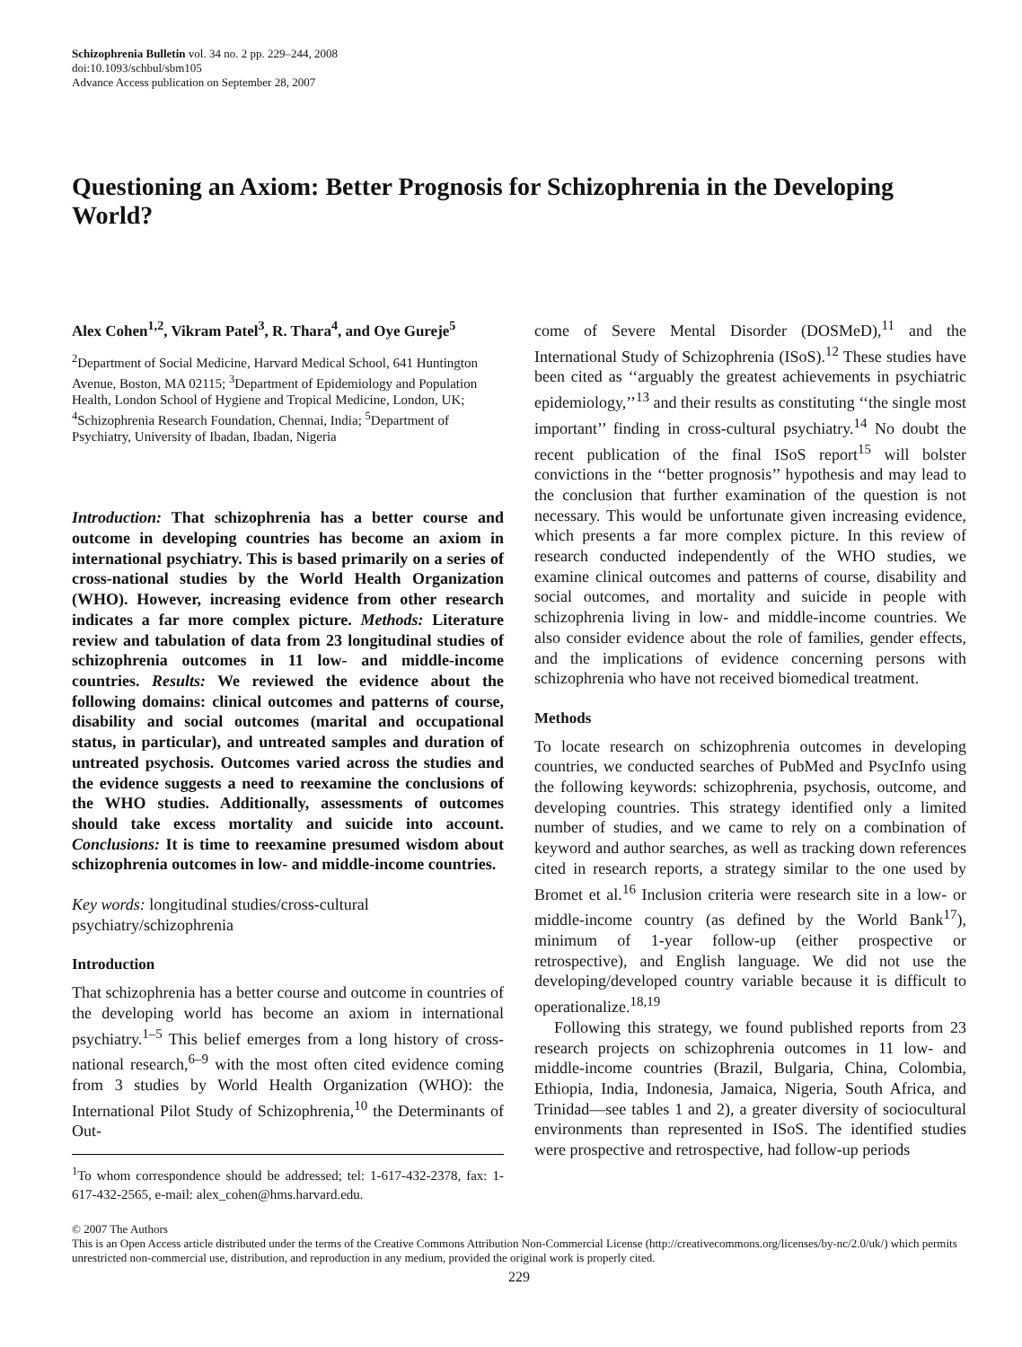Schizophrenia Bulletin vol. 34 no. 2 pp. 229–244, 2008
doi:10.1093/schbul/sbm105
Advance Access publication on September 28, 2007
Questioning an Axiom: Better Prognosis for Schizophrenia in the Developing World?
Alex Cohen<sup>1,2</sup>, Vikram Patel<sup>3</sup>, R. Thara<sup>4</sup>, and Oye Gureje<sup>5</sup>
<sup>2</sup> Department of Social Medicine, Harvard Medical School, 641 Huntington Avenue, Boston, MA 02115; <sup>3</sup>Department of Epidemiology and Population Health, London School of Hygiene and Tropical Medicine, London, UK; <sup>4</sup>Schizophrenia Research Foundation, Chennai, India; <sup>5</sup>Department of Psychiatry, University of Ibadan, Ibadan, Nigeria
Introduction: That schizophrenia has a better course and outcome in developing countries has become an axiom in international psychiatry. This is based primarily on a series of cross-national studies by the World Health Organization (WHO). However, increasing evidence from other research indicates a far more complex picture. Methods: Literature review and tabulation of data from 23 longitudinal studies of schizophrenia outcomes in 11 low- and middle-income countries. Results: We reviewed the evidence about the following domains: clinical outcomes and patterns of course, disability and social outcomes (marital and occupational status, in particular), and untreated samples and duration of untreated psychosis. Outcomes varied across the studies and the evidence suggests a need to reexamine the conclusions of the WHO studies. Additionally, assessments of outcomes should take excess mortality and suicide into account. Conclusions: It is time to reexamine presumed wisdom about schizophrenia outcomes in low- and middle-income countries.
Key words: longitudinal studies/cross-cultural psychiatry/schizophrenia
Introduction
That schizophrenia has a better course and outcome in countries of the developing world has become an axiom in international psychiatry.<sup>1–5</sup> This belief emerges from a long history of cross-national research,<sup>6–9</sup> with the most often cited evidence coming from 3 studies by World Health Organization (WHO): the International Pilot Study of Schizophrenia,<sup>10</sup> the Determinants of Out-
<sup>1</sup> To whom correspondence should be addressed; tel: 1-617-432-2378, fax: 1-617-432-2565, e-mail: alex_cohen@hms.harvard.edu.
come of Severe Mental Disorder (DOSMeD),<sup>11</sup> and the International Study of Schizophrenia (ISoS).<sup>12</sup> These studies have been cited as ‘‘arguably the greatest achievements in psychiatric epidemiology,’’<sup>13</sup> and their results as constituting ‘‘the single most important’’ finding in cross-cultural psychiatry.<sup>14</sup> No doubt the recent publication of the final ISoS report<sup>15</sup> will bolster convictions in the ‘‘better prognosis’’ hypothesis and may lead to the conclusion that further examination of the question is not necessary. This would be unfortunate given increasing evidence, which presents a far more complex picture. In this review of research conducted independently of the WHO studies, we examine clinical outcomes and patterns of course, disability and social outcomes, and mortality and suicide in people with schizophrenia living in low- and middle-income countries. We also consider evidence about the role of families, gender effects, and the implications of evidence concerning persons with schizophrenia who have not received biomedical treatment.
Methods
To locate research on schizophrenia outcomes in developing countries, we conducted searches of PubMed and PsycInfo using the following keywords: schizophrenia, psychosis, outcome, and developing countries. This strategy identified only a limited number of studies, and we came to rely on a combination of keyword and author searches, as well as tracking down references cited in research reports, a strategy similar to the one used by Bromet et al.<sup>16</sup> Inclusion criteria were research site in a low- or middle-income country (as defined by the World Bank<sup>17</sup>), minimum of 1-year follow-up (either prospective or retrospective), and English language. We did not use the developing/developed country variable because it is difficult to operationalize.<sup>18,19</sup>
Following this strategy, we found published reports from 23 research projects on schizophrenia outcomes in 11 low- and middle-income countries (Brazil, Bulgaria, China, Colombia, Ethiopia, India, Indonesia, Jamaica, Nigeria, South Africa, and Trinidad—see tables 1 and 2), a greater diversity of sociocultural environments than represented in ISoS. The identified studies were prospective and retrospective, had follow-up periods
© 2007 The Authors
This is an Open Access article distributed under the terms of the Creative Commons Attribution Non-Commercial License (http://creativecommons.org/licenses/by-nc/2.0/uk/) which permits unrestricted non-commercial use, distribution, and reproduction in any medium, provided the original work is properly cited.
229